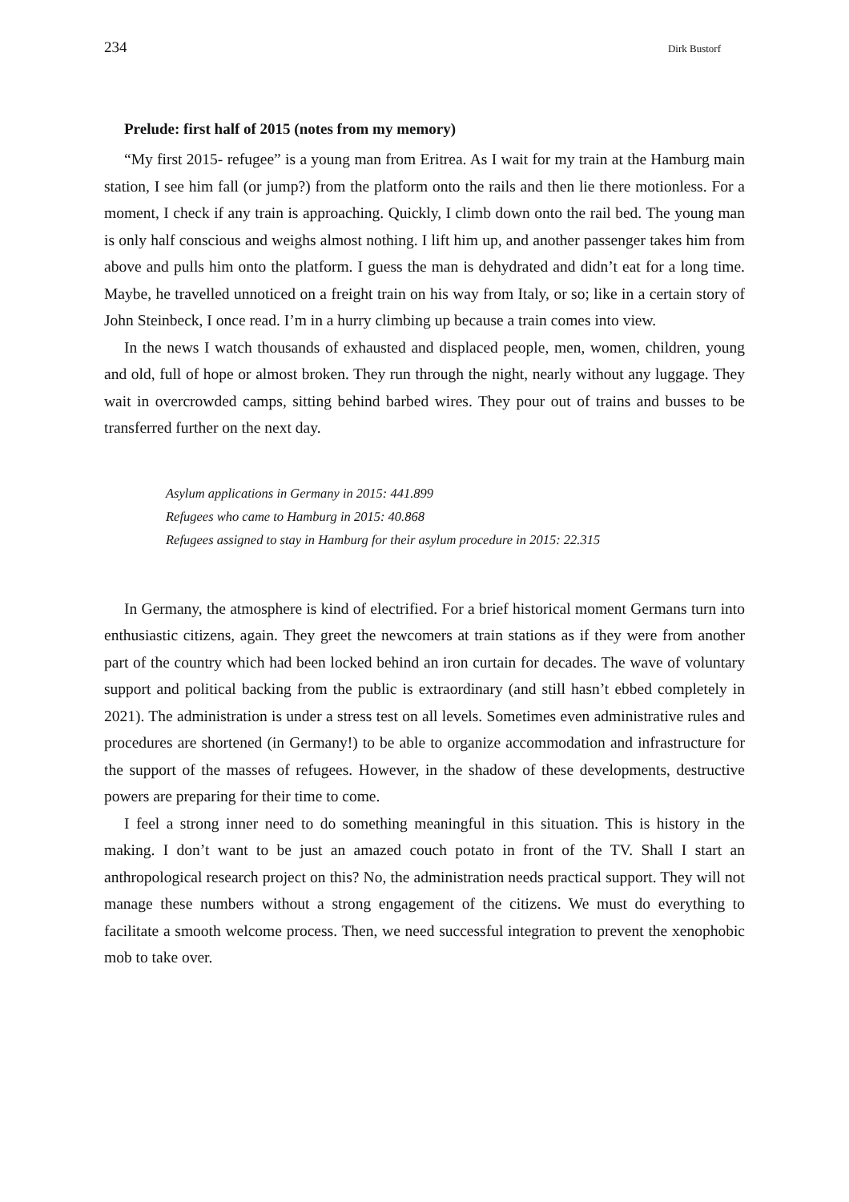234 Dirk Bustorf
Prelude: first half of 2015 (notes from my memory)
“My first 2015- refugee” is a young man from Eritrea. As I wait for my train at the Hamburg main station, I see him fall (or jump?) from the platform onto the rails and then lie there motionless. For a moment, I check if any train is approaching. Quickly, I climb down onto the rail bed. The young man is only half conscious and weighs almost nothing. I lift him up, and another passenger takes him from above and pulls him onto the platform. I guess the man is dehydrated and didn’t eat for a long time. Maybe, he travelled unnoticed on a freight train on his way from Italy, or so; like in a certain story of John Steinbeck, I once read. I’m in a hurry climbing up because a train comes into view.
In the news I watch thousands of exhausted and displaced people, men, women, children, young and old, full of hope or almost broken. They run through the night, nearly without any luggage. They wait in overcrowded camps, sitting behind barbed wires. They pour out of trains and busses to be transferred further on the next day.
Asylum applications in Germany in 2015: 441.899
Refugees who came to Hamburg in 2015: 40.868
Refugees assigned to stay in Hamburg for their asylum procedure in 2015: 22.315
In Germany, the atmosphere is kind of electrified. For a brief historical moment Germans turn into enthusiastic citizens, again. They greet the newcomers at train stations as if they were from another part of the country which had been locked behind an iron curtain for decades. The wave of voluntary support and political backing from the public is extraordinary (and still hasn’t ebbed completely in 2021). The administration is under a stress test on all levels. Sometimes even administrative rules and procedures are shortened (in Germany!) to be able to organize accommodation and infrastructure for the support of the masses of refugees. However, in the shadow of these developments, destructive powers are preparing for their time to come.
I feel a strong inner need to do something meaningful in this situation. This is history in the making. I don’t want to be just an amazed couch potato in front of the TV. Shall I start an anthropological research project on this? No, the administration needs practical support. They will not manage these numbers without a strong engagement of the citizens. We must do everything to facilitate a smooth welcome process. Then, we need successful integration to prevent the xenophobic mob to take over.